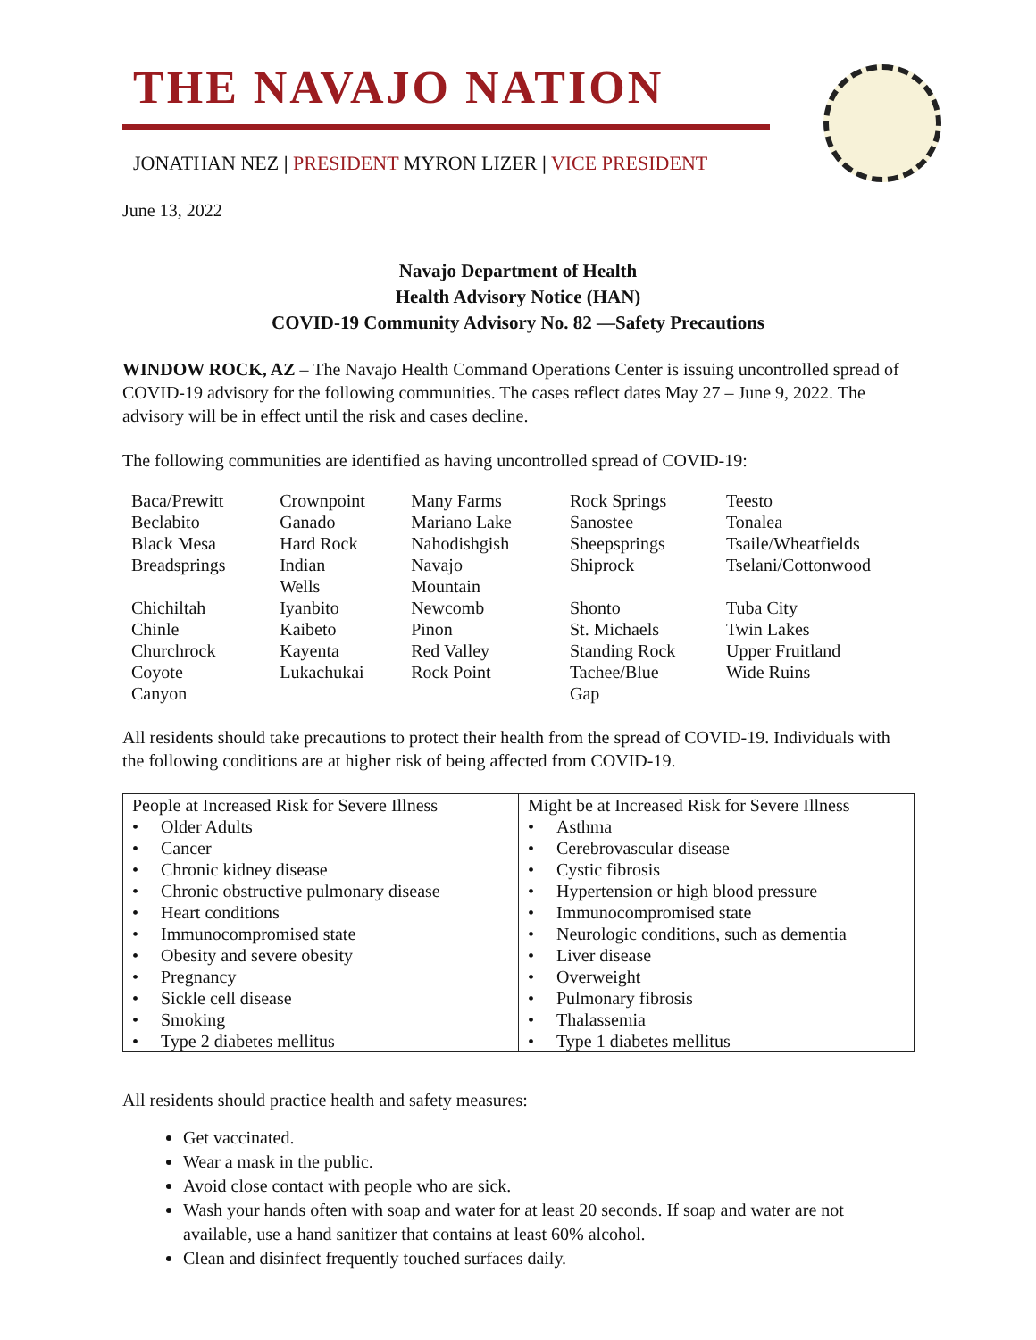THE NAVAJO NATION
JONATHAN NEZ | PRESIDENT MYRON LIZER | VICE PRESIDENT
June 13, 2022
Navajo Department of Health
Health Advisory Notice (HAN)
COVID-19 Community Advisory No. 82 —Safety Precautions
WINDOW ROCK, AZ – The Navajo Health Command Operations Center is issuing uncontrolled spread of COVID-19 advisory for the following communities. The cases reflect dates May 27 – June 9, 2022. The advisory will be in effect until the risk and cases decline.
The following communities are identified as having uncontrolled spread of COVID-19:
| Baca/Prewitt | Crownpoint | Many Farms | Rock Springs | Teesto |
| Beclabito | Ganado | Mariano Lake | Sanostee | Tonalea |
| Black Mesa | Hard Rock | Nahodishgish | Sheepsprings | Tsaile/Wheatfields |
| Breadsprings | Indian Wells | Navajo Mountain | Shiprock | Tselani/Cottonwood |
| Chichiltah | Iyanbito | Newcomb | Shonto | Tuba City |
| Chinle | Kaibeto | Pinon | St. Michaels | Twin Lakes |
| Churchrock | Kayenta | Red Valley | Standing Rock | Upper Fruitland |
| Coyote Canyon | Lukachukai | Rock Point | Tachee/Blue Gap | Wide Ruins |
All residents should take precautions to protect their health from the spread of COVID-19. Individuals with the following conditions are at higher risk of being affected from COVID-19.
| People at Increased Risk for Severe Illness • Older Adults • Cancer • Chronic kidney disease • Chronic obstructive pulmonary disease • Heart conditions • Immunocompromised state • Obesity and severe obesity • Pregnancy • Sickle cell disease • Smoking • Type 2 diabetes mellitus | Might be at Increased Risk for Severe Illness • Asthma • Cerebrovascular disease • Cystic fibrosis • Hypertension or high blood pressure • Immunocompromised state • Neurologic conditions, such as dementia • Liver disease • Overweight • Pulmonary fibrosis • Thalassemia • Type 1 diabetes mellitus |
All residents should practice health and safety measures:
Get vaccinated.
Wear a mask in the public.
Avoid close contact with people who are sick.
Wash your hands often with soap and water for at least 20 seconds. If soap and water are not available, use a hand sanitizer that contains at least 60% alcohol.
Clean and disinfect frequently touched surfaces daily.